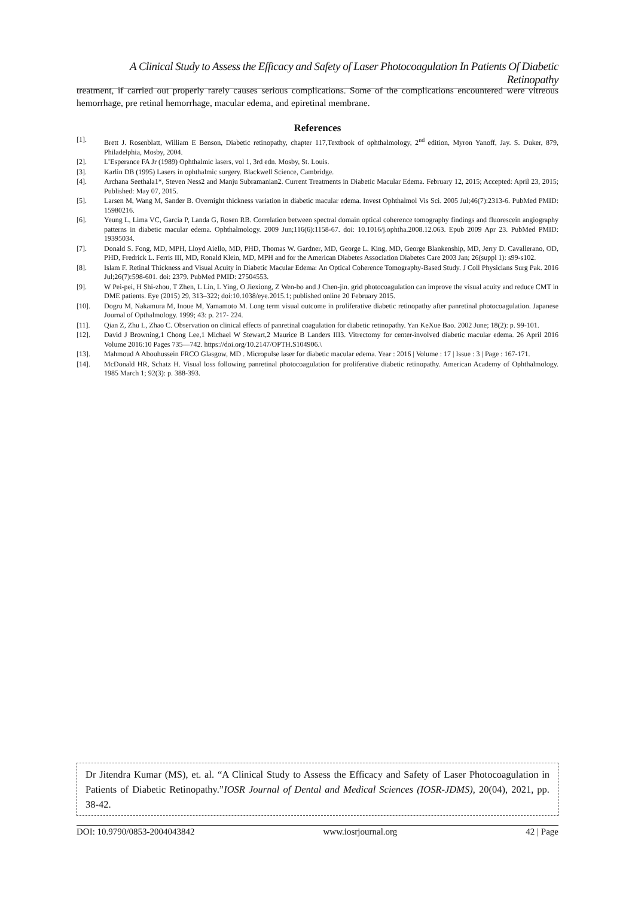A Clinical Study to Assess the Efficacy and Safety of Laser Photocoagulation In Patients Of Diabetic Retinopathy
treatment, if carried out properly rarely causes serious complications. Some of the complications encountered were vitreous hemorrhage, pre retinal hemorrhage, macular edema, and epiretinal membrane.
References
[1]. Brett J. Rosenblatt, William E Benson, Diabetic retinopathy, chapter 117,Textbook of ophthalmology, 2<sup>nd</sup> edition, Myron Yanoff, Jay. S. Duker, 879, Philadelphia, Mosby, 2004.
[2]. L’Esperance FA Jr (1989) Ophthalmic lasers, vol 1, 3rd edn. Mosby, St. Louis.
[3]. Karlin DB (1995) Lasers in ophthalmic surgery. Blackwell Science, Cambridge.
[4]. Archana Seethala1*, Steven Ness2 and Manju Subramanian2. Current Treatments in Diabetic Macular Edema. February 12, 2015; Accepted: April 23, 2015; Published: May 07, 2015.
[5]. Larsen M, Wang M, Sander B. Overnight thickness variation in diabetic macular edema. Invest Ophthalmol Vis Sci. 2005 Jul;46(7):2313-6. PubMed PMID: 15980216.
[6]. Yeung L, Lima VC, Garcia P, Landa G, Rosen RB. Correlation between spectral domain optical coherence tomography findings and fluorescein angiography patterns in diabetic macular edema. Ophthalmology. 2009 Jun;116(6):1158-67. doi: 10.1016/j.ophtha.2008.12.063. Epub 2009 Apr 23. PubMed PMID: 19395034.
[7]. Donald S. Fong, MD, MPH, Lloyd Aiello, MD, PHD, Thomas W. Gardner, MD, George L. King, MD, George Blankenship, MD, Jerry D. Cavallerano, OD, PHD, Fredrick L. Ferris III, MD, Ronald Klein, MD, MPH and for the American Diabetes Association Diabetes Care 2003 Jan; 26(suppl 1): s99-s102.
[8]. Islam F. Retinal Thickness and Visual Acuity in Diabetic Macular Edema: An Optical Coherence Tomography-Based Study. J Coll Physicians Surg Pak. 2016 Jul;26(7):598-601. doi: 2379. PubMed PMID: 27504553.
[9]. W Pei-pei, H Shi-zhou, T Zhen, L Lin, L Ying, O Jiexiong, Z Wen-bo and J Chen-jin. grid photocoagulation can improve the visual acuity and reduce CMT in DME patients. Eye (2015) 29, 313–322; doi:10.1038/eye.2015.1; published online 20 February 2015.
[10]. Dogru M, Nakamura M, Inoue M, Yamamoto M. Long term visual outcome in proliferative diabetic retinopathy after panretinal photocoagulation. Japanese Journal of Opthalmology. 1999; 43: p. 217- 224.
[11]. Qian Z, Zhu L, Zhao C. Observation on clinical effects of panretinal coagulation for diabetic retinopathy. Yan KeXue Bao. 2002 June; 18(2): p. 99-101.
[12]. David J Browning,1 Chong Lee,1 Michael W Stewart,2 Maurice B Landers III3. Vitrectomy for center-involved diabetic macular edema. 26 April 2016 Volume 2016:10 Pages 735—742. https://doi.org/10.2147/OPTH.S104906.\
[13]. Mahmoud A Abouhussein FRCO Glasgow, MD . Micropulse laser for diabetic macular edema. Year : 2016 | Volume : 17 | Issue : 3 | Page : 167-171.
[14]. McDonald HR, Schatz H. Visual loss following panretinal photocoagulation for proliferative diabetic retinopathy. American Academy of Ophthalmology. 1985 March 1; 92(3): p. 388-393.
Dr Jitendra Kumar (MS), et. al. “A Clinical Study to Assess the Efficacy and Safety of Laser Photocoagulation in Patients of Diabetic Retinopathy.”IOSR Journal of Dental and Medical Sciences (IOSR-JDMS), 20(04), 2021, pp. 38-42.
DOI: 10.9790/0853-2004043842 www.iosrjournal.org 42 | Page